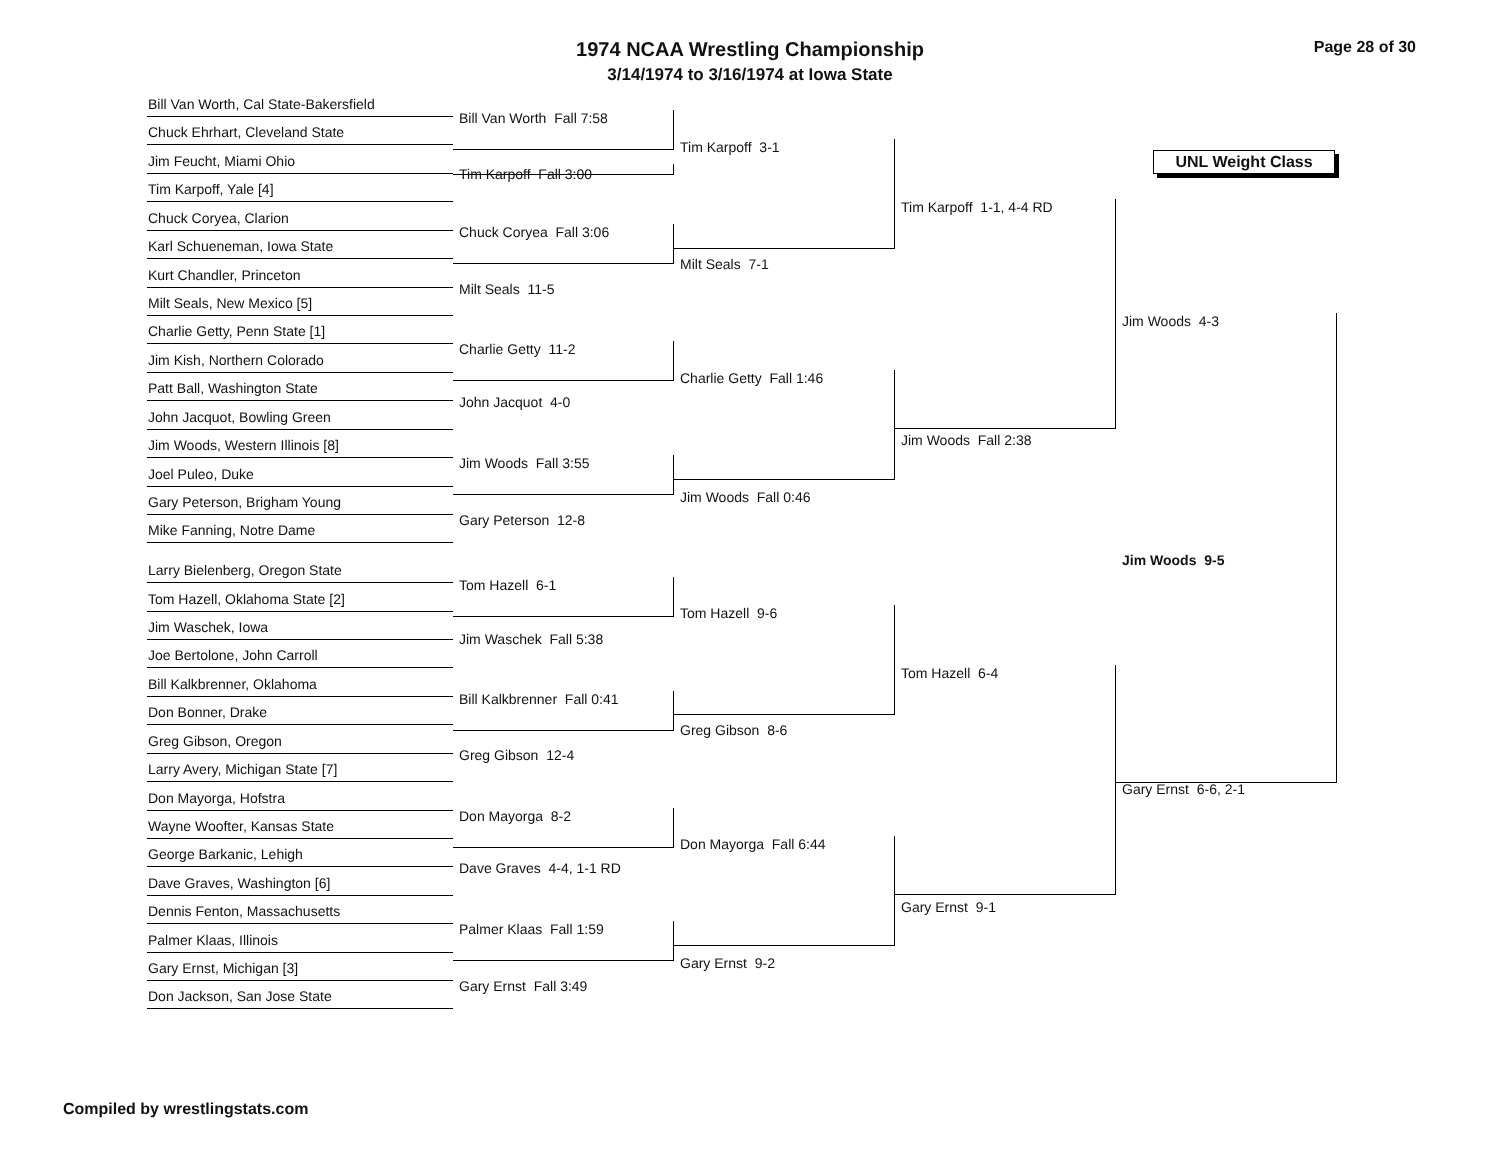1974 NCAA Wrestling Championship
3/14/1974 to 3/16/1974 at Iowa State
Page 28 of 30
UNL Weight Class
Bill Van Worth, Cal State-Bakersfield
Chuck Ehrhart, Cleveland State
Jim Feucht, Miami Ohio
Tim Karpoff, Yale [4]
Chuck Coryea, Clarion
Karl Schueneman, Iowa State
Kurt Chandler, Princeton
Milt Seals, New Mexico [5]
Charlie Getty, Penn State [1]
Jim Kish, Northern Colorado
Patt Ball, Washington State
John Jacquot, Bowling Green
Jim Woods, Western Illinois [8]
Joel Puleo, Duke
Gary Peterson, Brigham Young
Mike Fanning, Notre Dame
Larry Bielenberg, Oregon State
Tom Hazell, Oklahoma State [2]
Jim Waschek, Iowa
Joe Bertolone, John Carroll
Bill Kalkbrenner, Oklahoma
Don Bonner, Drake
Greg Gibson, Oregon
Larry Avery, Michigan State [7]
Don Mayorga, Hofstra
Wayne Woofter, Kansas State
George Barkanic, Lehigh
Dave Graves, Washington [6]
Dennis Fenton, Massachusetts
Palmer Klaas, Illinois
Gary Ernst, Michigan [3]
Don Jackson, San Jose State
Bill Van Worth Fall 7:58
Tim Karpoff Fall 3:00
Chuck Coryea Fall 3:06
Milt Seals 11-5
Charlie Getty 11-2
John Jacquot 4-0
Jim Woods Fall 3:55
Gary Peterson 12-8
Tom Hazell 6-1
Jim Waschek Fall 5:38
Bill Kalkbrenner Fall 0:41
Greg Gibson 12-4
Don Mayorga 8-2
Dave Graves 4-4, 1-1 RD
Palmer Klaas Fall 1:59
Gary Ernst Fall 3:49
Tim Karpoff 3-1
Milt Seals 7-1
Charlie Getty Fall 1:46
Jim Woods Fall 0:46
Tom Hazell 9-6
Greg Gibson 8-6
Don Mayorga Fall 6:44
Gary Ernst 9-2
Tim Karpoff 1-1, 4-4 RD
Jim Woods Fall 2:38
Tom Hazell 6-4
Gary Ernst 9-1
Jim Woods 4-3
Jim Woods 9-5
Gary Ernst 6-6, 2-1
Compiled by wrestlingstats.com